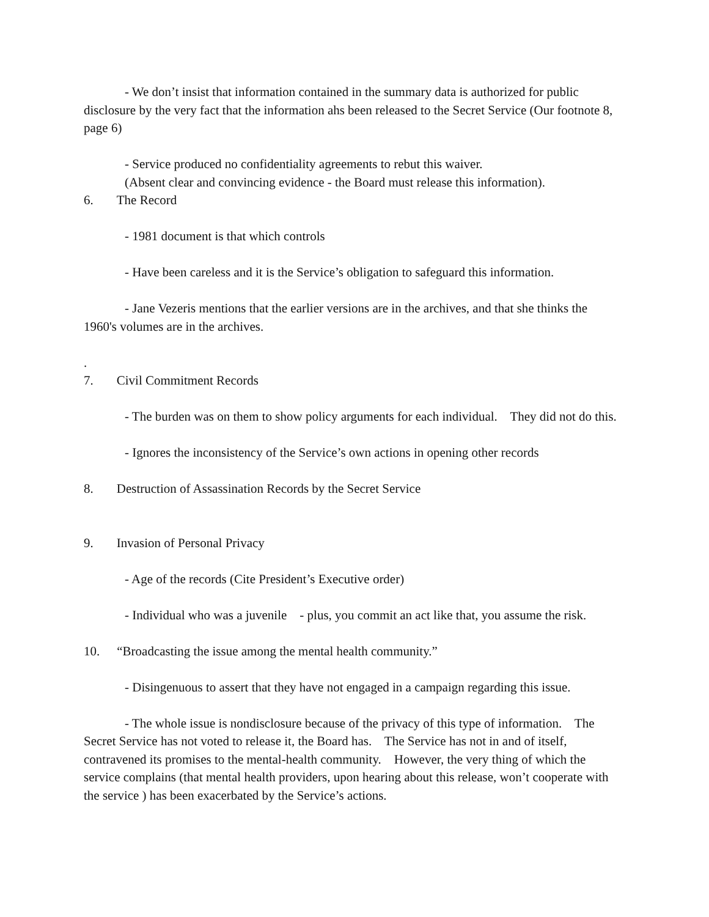- We don’t insist that information contained in the summary data is authorized for public disclosure by the very fact that the information ahs been released to the Secret Service (Our footnote 8, page 6)
- Service produced no confidentiality agreements to rebut this waiver.
(Absent clear and convincing evidence - the Board must release this information).
6. The Record
- 1981 document is that which controls
- Have been careless and it is the Service’s obligation to safeguard this information.
- Jane Vezeris mentions that the earlier versions are in the archives, and that she thinks the 1960's volumes are in the archives.
.
7. Civil Commitment Records
- The burden was on them to show policy arguments for each individual. They did not do this.
- Ignores the inconsistency of the Service’s own actions in opening other records
8. Destruction of Assassination Records by the Secret Service
9. Invasion of Personal Privacy
- Age of the records (Cite President’s Executive order)
- Individual who was a juvenile - plus, you commit an act like that, you assume the risk.
10. “Broadcasting the issue among the mental health community.”
- Disingenuous to assert that they have not engaged in a campaign regarding this issue.
- The whole issue is nondisclosure because of the privacy of this type of information. The Secret Service has not voted to release it, the Board has. The Service has not in and of itself, contravened its promises to the mental-health community. However, the very thing of which the service complains (that mental health providers, upon hearing about this release, won’t cooperate with the service ) has been exacerbated by the Service’s actions.